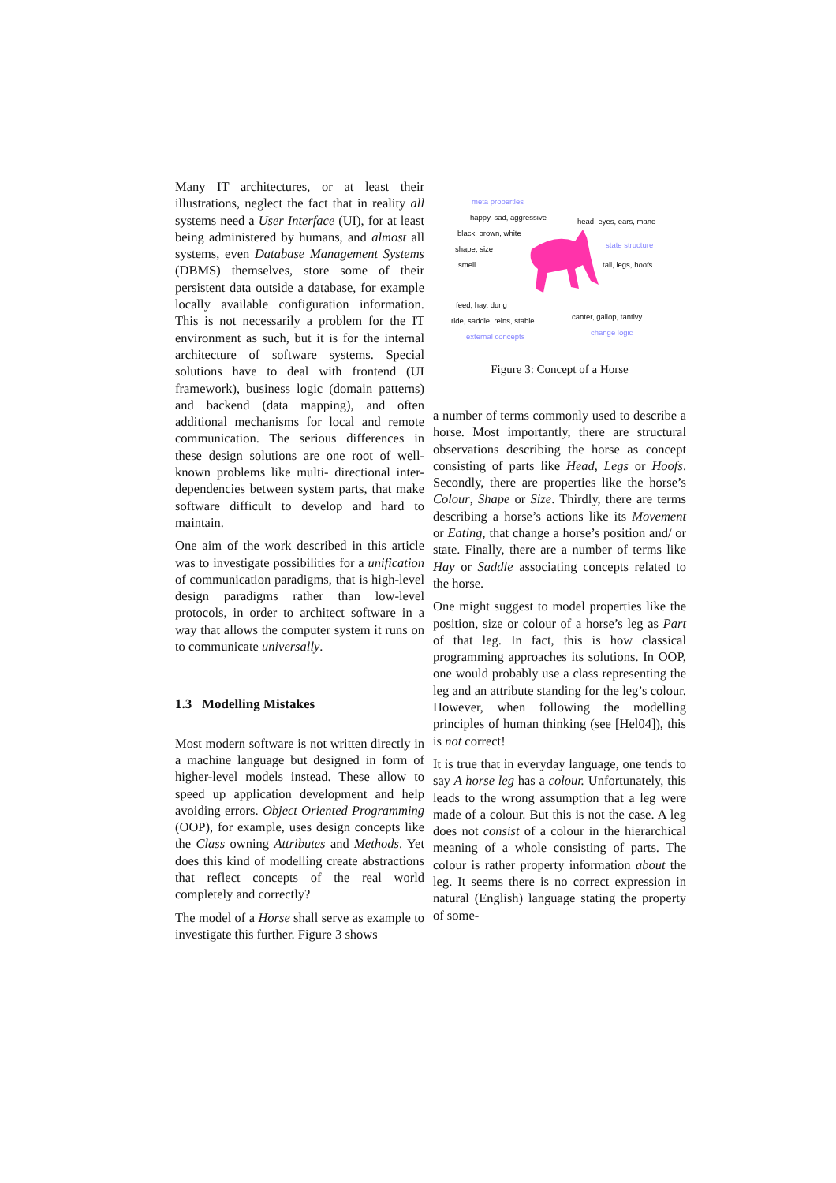Many IT architectures, or at least their illustrations, neglect the fact that in reality all systems need a User Interface (UI), for at least being administered by humans, and almost all systems, even Database Management Systems (DBMS) themselves, store some of their persistent data outside a database, for example locally available configuration information. This is not necessarily a problem for the IT environment as such, but it is for the internal architecture of software systems. Special solutions have to deal with frontend (UI framework), business logic (domain patterns) and backend (data mapping), and often additional mechanisms for local and remote communication. The serious differences in these design solutions are one root of well-known problems like multi- directional inter-dependencies between system parts, that make software difficult to develop and hard to maintain.
One aim of the work described in this article was to investigate possibilities for a unification of communication paradigms, that is high-level design paradigms rather than low-level protocols, in order to architect software in a way that allows the computer system it runs on to communicate universally.
1.3 Modelling Mistakes
Most modern software is not written directly in a machine language but designed in form of higher-level models instead. These allow to speed up application development and help avoiding errors. Object Oriented Programming (OOP), for example, uses design concepts like the Class owning Attributes and Methods. Yet does this kind of modelling create abstractions that reflect concepts of the real world completely and correctly?
The model of a Horse shall serve as example to investigate this further. Figure 3 shows
meta properties
happy, sad, aggressive head, eyes, ears, mane
black, brown, white
shape, size state structure
smell tail, legs, hoofs
feed, hay, dung
ride, saddle, reins, stable canter, gallop, tantivy
external concepts change logic
Figure 3: Concept of a Horse
a number of terms commonly used to describe a horse. Most importantly, there are structural observations describing the horse as concept consisting of parts like Head, Legs or Hoofs. Secondly, there are properties like the horse’s Colour, Shape or Size. Thirdly, there are terms describing a horse’s actions like its Movement or Eating, that change a horse’s position and/ or state. Finally, there are a number of terms like Hay or Saddle associating concepts related to the horse.
One might suggest to model properties like the position, size or colour of a horse’s leg as Part of that leg. In fact, this is how classical programming approaches its solutions. In OOP, one would probably use a class representing the leg and an attribute standing for the leg’s colour. However, when following the modelling principles of human thinking (see [Hel04]), this is not correct!
It is true that in everyday language, one tends to say A horse leg has a colour. Unfortunately, this leads to the wrong assumption that a leg were made of a colour. But this is not the case. A leg does not consist of a colour in the hierarchical meaning of a whole consisting of parts. The colour is rather property information about the leg. It seems there is no correct expression in natural (English) language stating the property of some-